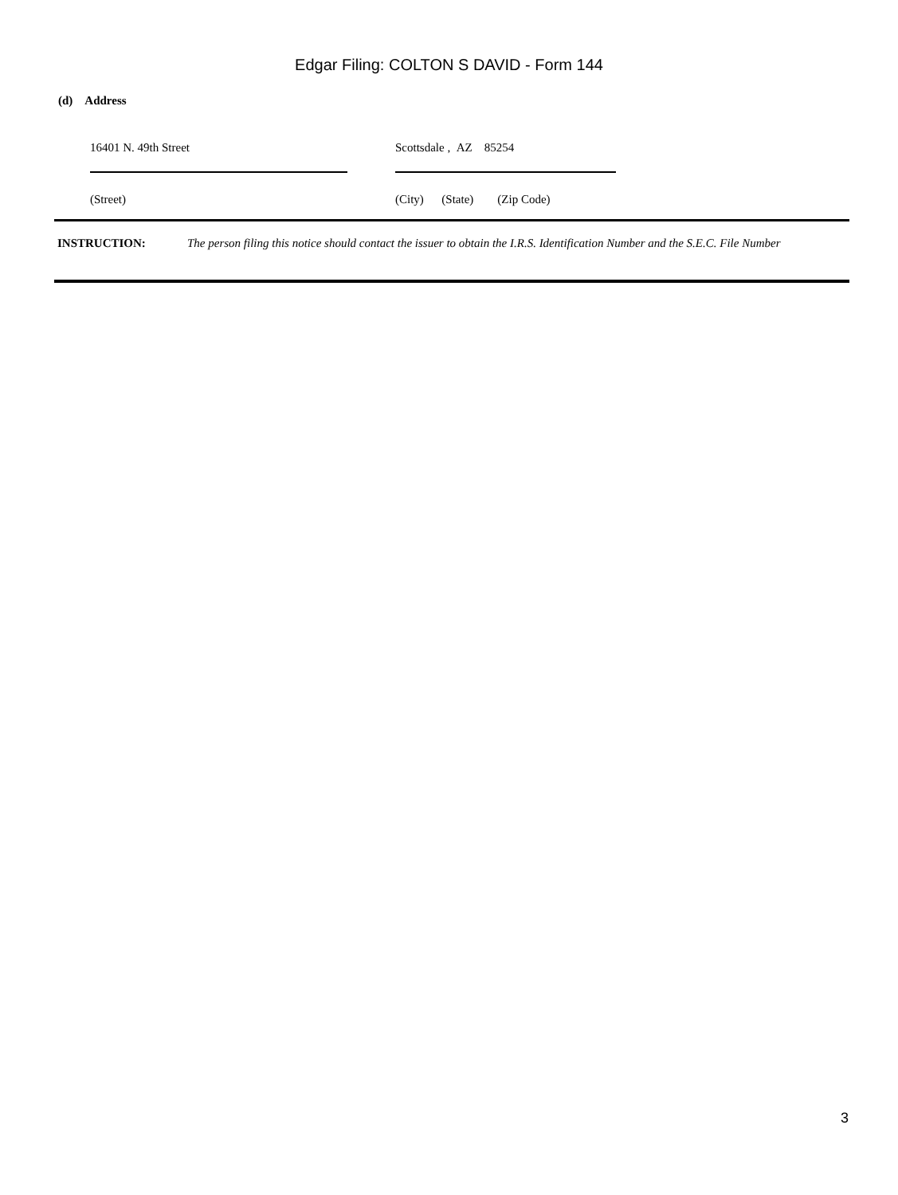Edgar Filing: COLTON S DAVID - Form 144
(d) Address
16401 N. 49th Street Scottsdale , AZ 85254
(Street)
(City) (State) (Zip Code)
INSTRUCTION: The person filing this notice should contact the issuer to obtain the I.R.S. Identification Number and the S.E.C. File Number
3